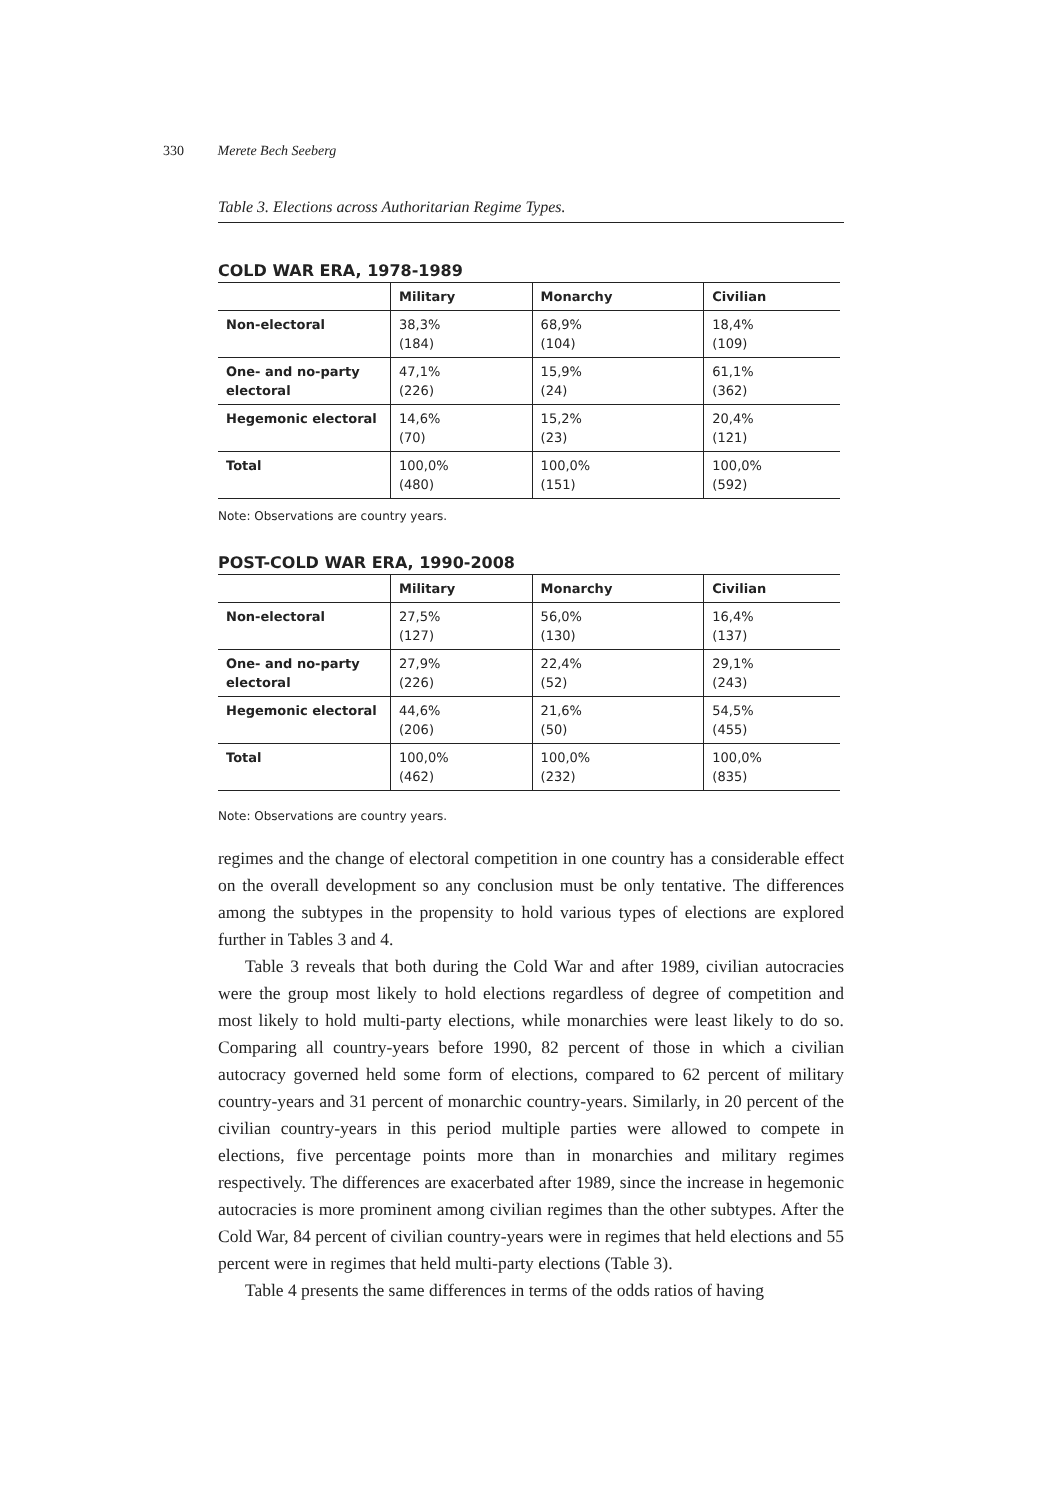330 Merete Bech Seeberg
Table 3. Elections across Authoritarian Regime Types.
COLD WAR ERA, 1978-1989
| | Military | Monarchy | Civilian |
| --- | --- | --- | --- |
| Non-electoral | 38,3% (184) | 68,9% (104) | 18,4% (109) |
| One- and no-party electoral | 47,1% (226) | 15,9% (24) | 61,1% (362) |
| Hegemonic electoral | 14,6% (70) | 15,2% (23) | 20,4% (121) |
| Total | 100,0% (480) | 100,0% (151) | 100,0% (592) |
Note: Observations are country years.
POST-COLD WAR ERA, 1990-2008
| | Military | Monarchy | Civilian |
| --- | --- | --- | --- |
| Non-electoral | 27,5% (127) | 56,0% (130) | 16,4% (137) |
| One- and no-party electoral | 27,9% (226) | 22,4% (52) | 29,1% (243) |
| Hegemonic electoral | 44,6% (206) | 21,6% (50) | 54,5% (455) |
| Total | 100,0% (462) | 100,0% (232) | 100,0% (835) |
Note: Observations are country years.
regimes and the change of electoral competition in one country has a considerable effect on the overall development so any conclusion must be only tentative. The differences among the subtypes in the propensity to hold various types of elections are explored further in Tables 3 and 4.
Table 3 reveals that both during the Cold War and after 1989, civilian autocracies were the group most likely to hold elections regardless of degree of competition and most likely to hold multi-party elections, while monarchies were least likely to do so. Comparing all country-years before 1990, 82 percent of those in which a civilian autocracy governed held some form of elections, compared to 62 percent of military country-years and 31 percent of monarchic country-years. Similarly, in 20 percent of the civilian country-years in this period multiple parties were allowed to compete in elections, five percentage points more than in monarchies and military regimes respectively. The differences are exacerbated after 1989, since the increase in hegemonic autocracies is more prominent among civilian regimes than the other subtypes. After the Cold War, 84 percent of civilian country-years were in regimes that held elections and 55 percent were in regimes that held multi-party elections (Table 3).
Table 4 presents the same differences in terms of the odds ratios of having